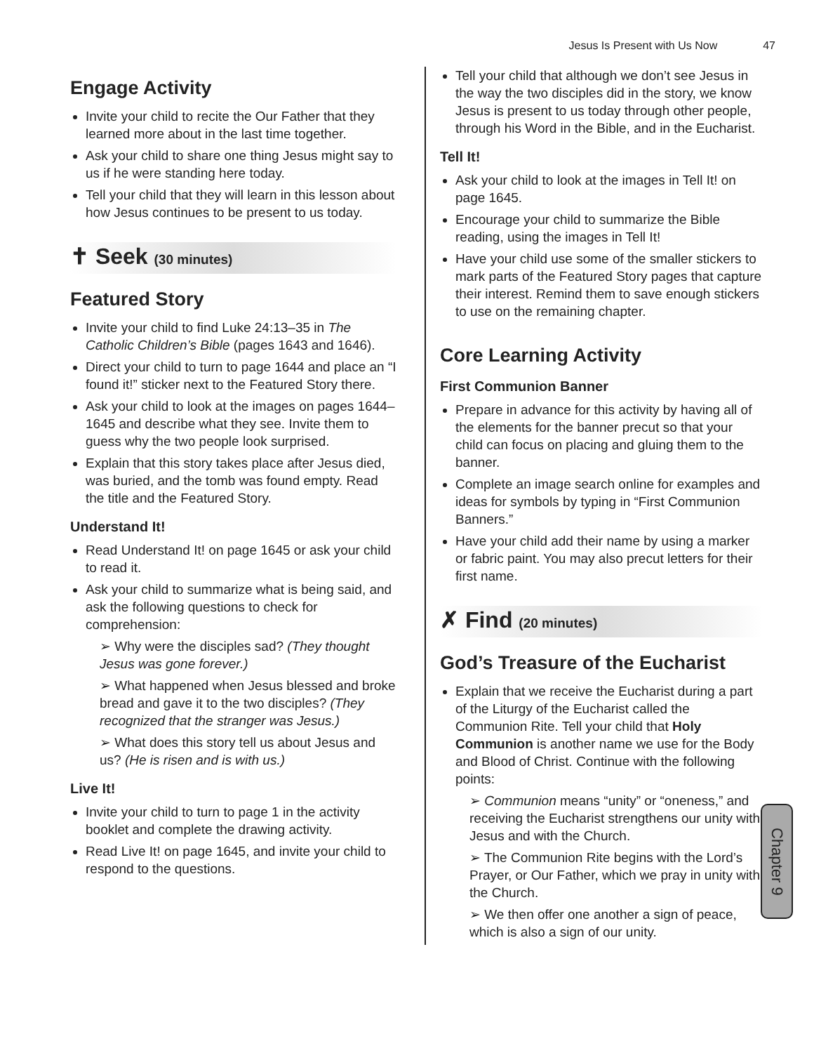Jesus Is Present with Us Now 47
Engage Activity
Invite your child to recite the Our Father that they learned more about in the last time together.
Ask your child to share one thing Jesus might say to us if he were standing here today.
Tell your child that they will learn in this lesson about how Jesus continues to be present to us today.
✝ Seek (30 minutes)
Featured Story
Invite your child to find Luke 24:13–35 in The Catholic Children’s Bible (pages 1643 and 1646).
Direct your child to turn to page 1644 and place an “I found it!” sticker next to the Featured Story there.
Ask your child to look at the images on pages 1644–1645 and describe what they see. Invite them to guess why the two people look surprised.
Explain that this story takes place after Jesus died, was buried, and the tomb was found empty. Read the title and the Featured Story.
Understand It!
Read Understand It! on page 1645 or ask your child to read it.
Ask your child to summarize what is being said, and ask the following questions to check for comprehension:
➢ Why were the disciples sad? (They thought Jesus was gone forever.)
➢ What happened when Jesus blessed and broke bread and gave it to the two disciples? (They recognized that the stranger was Jesus.)
➢ What does this story tell us about Jesus and us? (He is risen and is with us.)
Live It!
Invite your child to turn to page 1 in the activity booklet and complete the drawing activity.
Read Live It! on page 1645, and invite your child to respond to the questions.
Tell your child that although we don’t see Jesus in the way the two disciples did in the story, we know Jesus is present to us today through other people, through his Word in the Bible, and in the Eucharist.
Tell It!
Ask your child to look at the images in Tell It! on page 1645.
Encourage your child to summarize the Bible reading, using the images in Tell It!
Have your child use some of the smaller stickers to mark parts of the Featured Story pages that capture their interest. Remind them to save enough stickers to use on the remaining chapter.
Core Learning Activity
First Communion Banner
Prepare in advance for this activity by having all of the elements for the banner precut so that your child can focus on placing and gluing them to the banner.
Complete an image search online for examples and ideas for symbols by typing in “First Communion Banners.”
Have your child add their name by using a marker or fabric paint. You may also precut letters for their first name.
✗ Find (20 minutes)
God’s Treasure of the Eucharist
Explain that we receive the Eucharist during a part of the Liturgy of the Eucharist called the Communion Rite. Tell your child that Holy Communion is another name we use for the Body and Blood of Christ. Continue with the following points:
➢ Communion means “unity” or “oneness,” and receiving the Eucharist strengthens our unity with Jesus and with the Church.
➢ The Communion Rite begins with the Lord’s Prayer, or Our Father, which we pray in unity with the Church.
➢ We then offer one another a sign of peace, which is also a sign of our unity.
Chapter 9